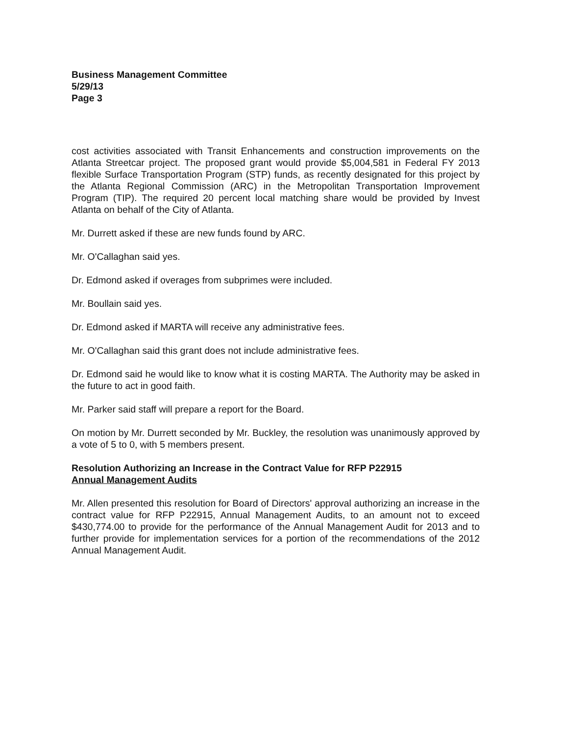Business Management Committee
5/29/13
Page 3
cost activities associated with Transit Enhancements and construction improvements on the Atlanta Streetcar project. The proposed grant would provide $5,004,581 in Federal FY 2013 flexible Surface Transportation Program (STP) funds, as recently designated for this project by the Atlanta Regional Commission (ARC) in the Metropolitan Transportation Improvement Program (TIP). The required 20 percent local matching share would be provided by Invest Atlanta on behalf of the City of Atlanta.
Mr. Durrett asked if these are new funds found by ARC.
Mr. O'Callaghan said yes.
Dr. Edmond asked if overages from subprimes were included.
Mr. Boullain said yes.
Dr. Edmond asked if MARTA will receive any administrative fees.
Mr. O'Callaghan said this grant does not include administrative fees.
Dr. Edmond said he would like to know what it is costing MARTA. The Authority may be asked in the future to act in good faith.
Mr. Parker said staff will prepare a report for the Board.
On motion by Mr. Durrett seconded by Mr. Buckley, the resolution was unanimously approved by a vote of 5 to 0, with 5 members present.
Resolution Authorizing an Increase in the Contract Value for RFP P22915
Annual Management Audits
Mr. Allen presented this resolution for Board of Directors' approval authorizing an increase in the contract value for RFP P22915, Annual Management Audits, to an amount not to exceed $430,774.00 to provide for the performance of the Annual Management Audit for 2013 and to further provide for implementation services for a portion of the recommendations of the 2012 Annual Management Audit.